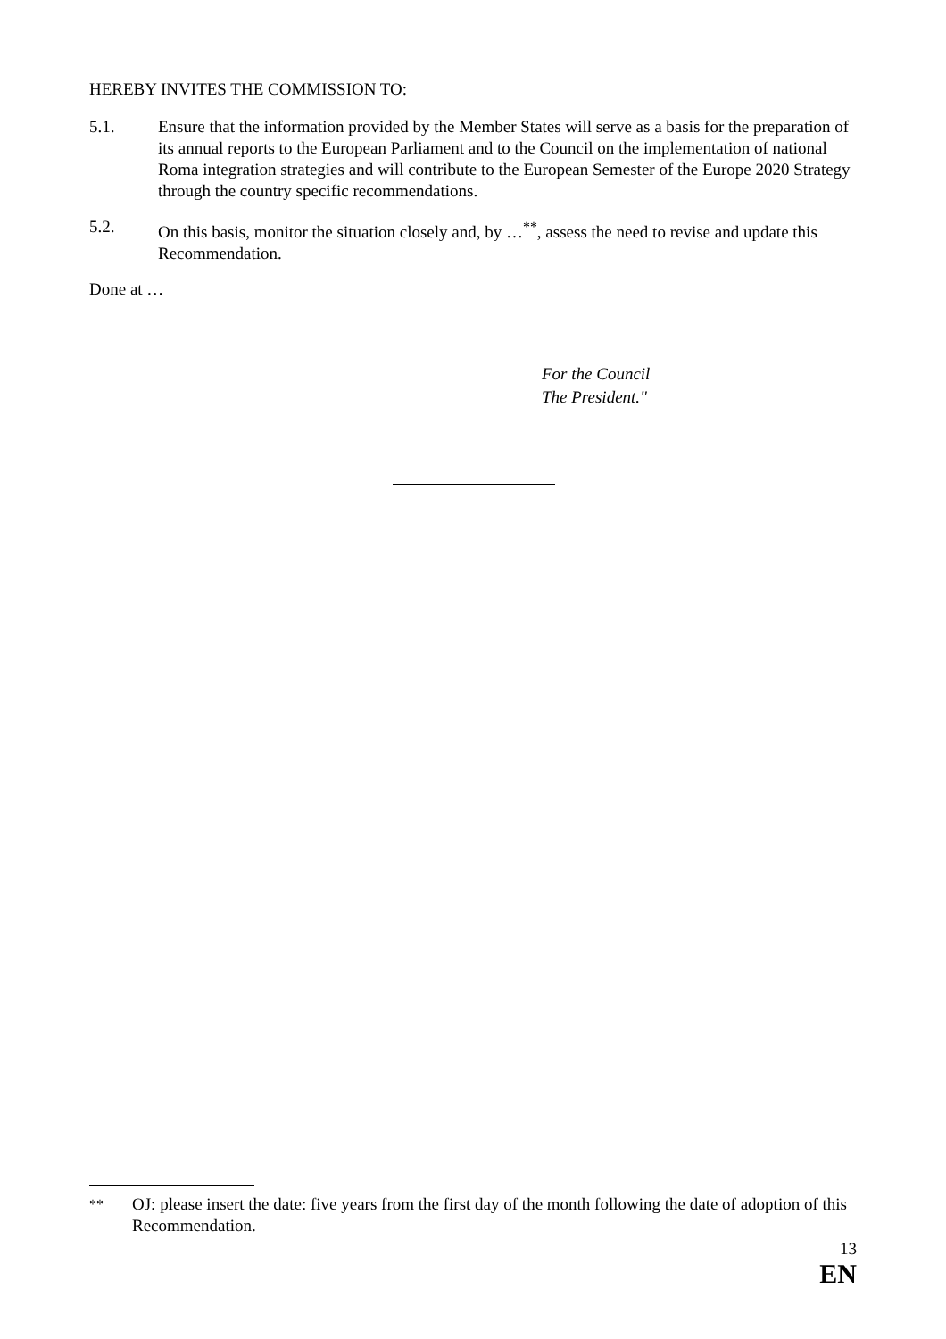HEREBY INVITES THE COMMISSION TO:
5.1. Ensure that the information provided by the Member States will serve as a basis for the preparation of its annual reports to the European Parliament and to the Council on the implementation of national Roma integration strategies and will contribute to the European Semester of the Europe 2020 Strategy through the country specific recommendations.
5.2. On this basis, monitor the situation closely and, by …<sup>**</sup>, assess the need to revise and update this Recommendation.
Done at …
For the Council
The President."
<sup>**</sup> OJ: please insert the date: five years from the first day of the month following the date of adoption of this Recommendation.
13
EN